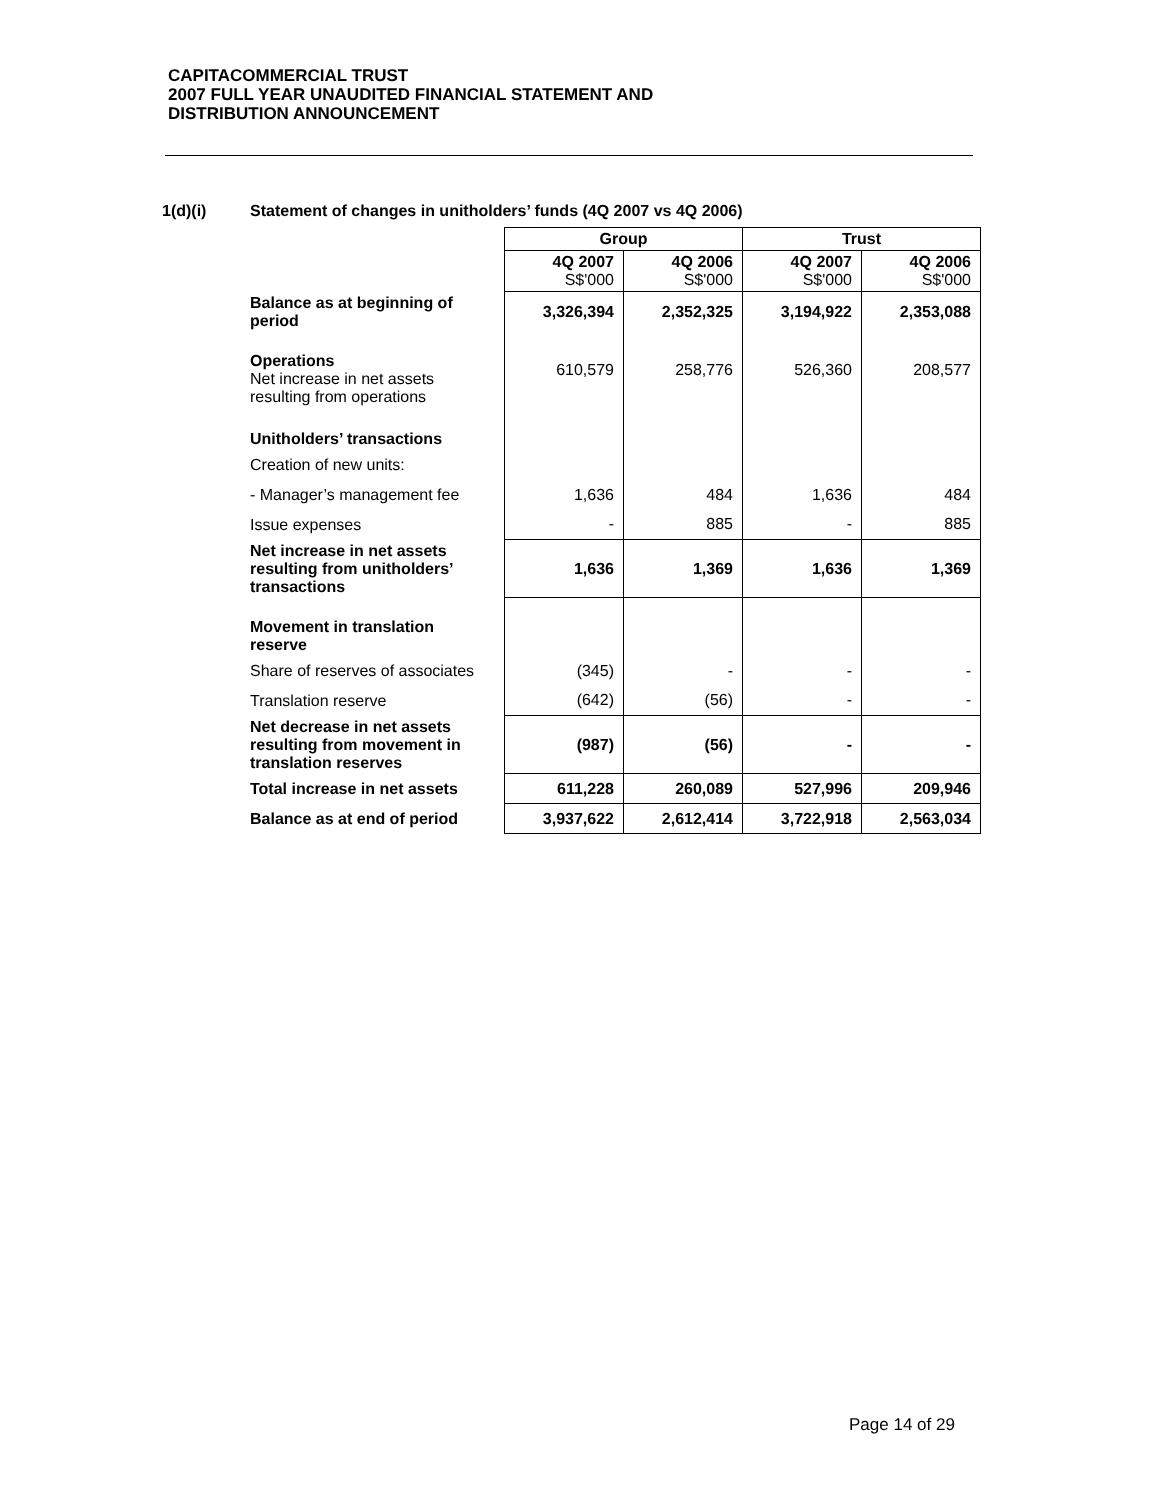CAPITACOMMERCIAL TRUST
2007 FULL YEAR UNAUDITED FINANCIAL STATEMENT AND
DISTRIBUTION ANNOUNCEMENT
1(d)(i) Statement of changes in unitholders’ funds (4Q 2007 vs 4Q 2006)
| | Group | | Trust | |
| | 4Q 2007 S$'000 | 4Q 2006 S$'000 | 4Q 2007 S$'000 | 4Q 2006 S$'000 |
| Balance as at beginning of period | 3,326,394 | 2,352,325 | 3,194,922 | 2,353,088 |
| Operations Net increase in net assets resulting from operations | 610,579 | 258,776 | 526,360 | 208,577 |
| Unitholders’ transactions | | | | |
| Creation of new units: | | | | |
| - Manager’s management fee | 1,636 | 484 | 1,636 | 484 |
| Issue expenses | - | 885 | - | 885 |
| Net increase in net assets resulting from unitholders’ transactions | 1,636 | 1,369 | 1,636 | 1,369 |
| Movement in translation reserve | | | | |
| Share of reserves of associates | (345) | - | - | - |
| Translation reserve | (642) | (56) | - | - |
| Net decrease in net assets resulting from movement in translation reserves | (987) | (56) | - | - |
| Total increase in net assets | 611,228 | 260,089 | 527,996 | 209,946 |
| Balance as at end of period | 3,937,622 | 2,612,414 | 3,722,918 | 2,563,034 |
Page 14 of 29